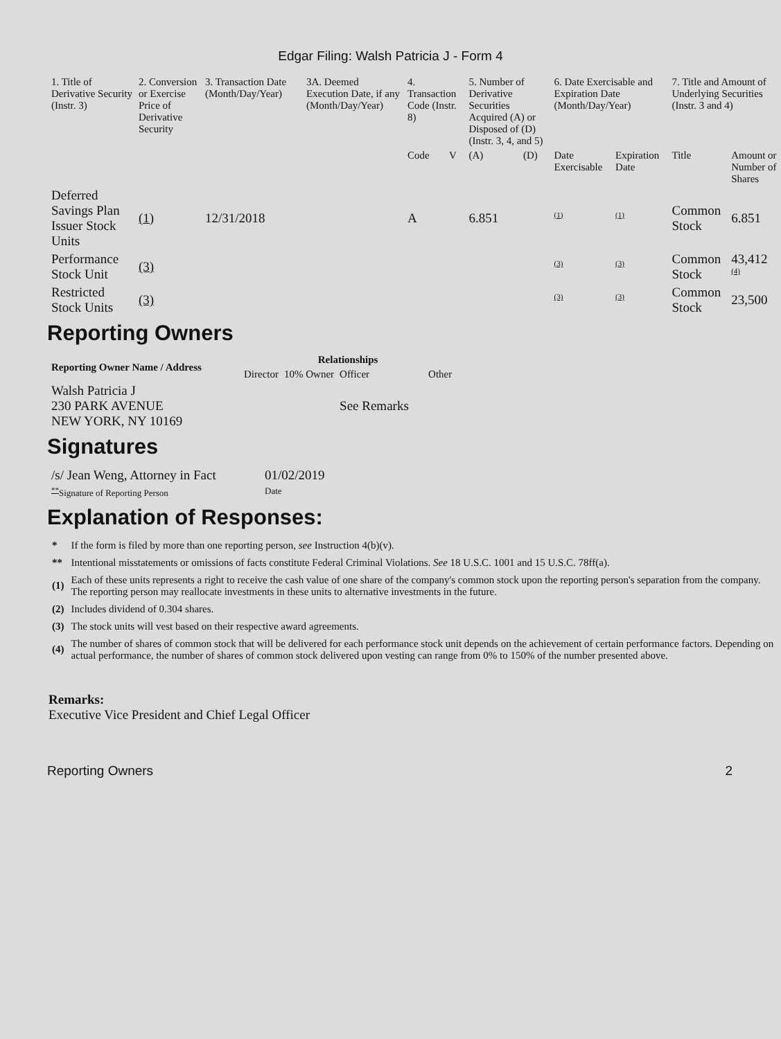Edgar Filing: Walsh Patricia J - Form 4
| 1. Title of Derivative Security (Instr. 3) | 2. Conversion or Exercise Price of Derivative Security | 3. Transaction Date (Month/Day/Year) | 3A. Deemed Execution Date, if any (Month/Day/Year) | 4. Transaction Code (Instr. 8) | | 5. Number of Derivative Securities Acquired (A) or Disposed of (D) (Instr. 3, 4, and 5) | | 6. Date Exercisable and Expiration Date (Month/Day/Year) | | 7. Title and Amount of Underlying Securities (Instr. 3 and 4) | |
| --- | --- | --- | --- | --- | --- | --- | --- | --- | --- | --- | --- |
| | | | | Code | V | (A) | (D) | Date Exercisable | Expiration Date | Title | Amount or Number of Shares |
| Deferred Savings Plan Issuer Stock Units | (1) | 12/31/2018 | | A | | 6.851 | | <sup>(1)</sup> | <sup>(1)</sup> | Common Stock | 6.851 |
| Performance Stock Unit | (3) | | | | | | | <sup>(3)</sup> | <sup>(3)</sup> | Common Stock | 43,412 <sup>(4)</sup> |
| Restricted Stock Units | (3) | | | | | | | <sup>(3)</sup> | <sup>(3)</sup> | Common Stock | 23,500 |
Reporting Owners
| Reporting Owner Name / Address | Relationships | | | |
| --- | --- | --- | --- | --- |
| | Director | 10% Owner | Officer | Other |
| Walsh Patricia J 230 PARK AVENUE NEW YORK, NY 10169 | | | See Remarks | |
Signatures
| /s/ Jean Weng, Attorney in Fact | 01/02/2019 |
| <sup>**</sup> Signature of Reporting Person | Date |
Explanation of Responses:
| * | If the form is filed by more than one reporting person, see Instruction 4(b)(v). |
| ** | Intentional misstatements or omissions of facts constitute Federal Criminal Violations. See 18 U.S.C. 1001 and 15 U.S.C. 78ff(a). |
| (1) | Each of these units represents a right to receive the cash value of one share of the company's common stock upon the reporting person's separation from the company. The reporting person may reallocate investments in these units to alternative investments in the future. |
| (2) | Includes dividend of 0.304 shares. |
| (3) | The stock units will vest based on their respective award agreements. |
| (4) | The number of shares of common stock that will be delivered for each performance stock unit depends on the achievement of certain performance factors. Depending on actual performance, the number of shares of common stock delivered upon vesting can range from 0% to 150% of the number presented above. |
Remarks:
Executive Vice President and Chief Legal Officer
Reporting Owners 2